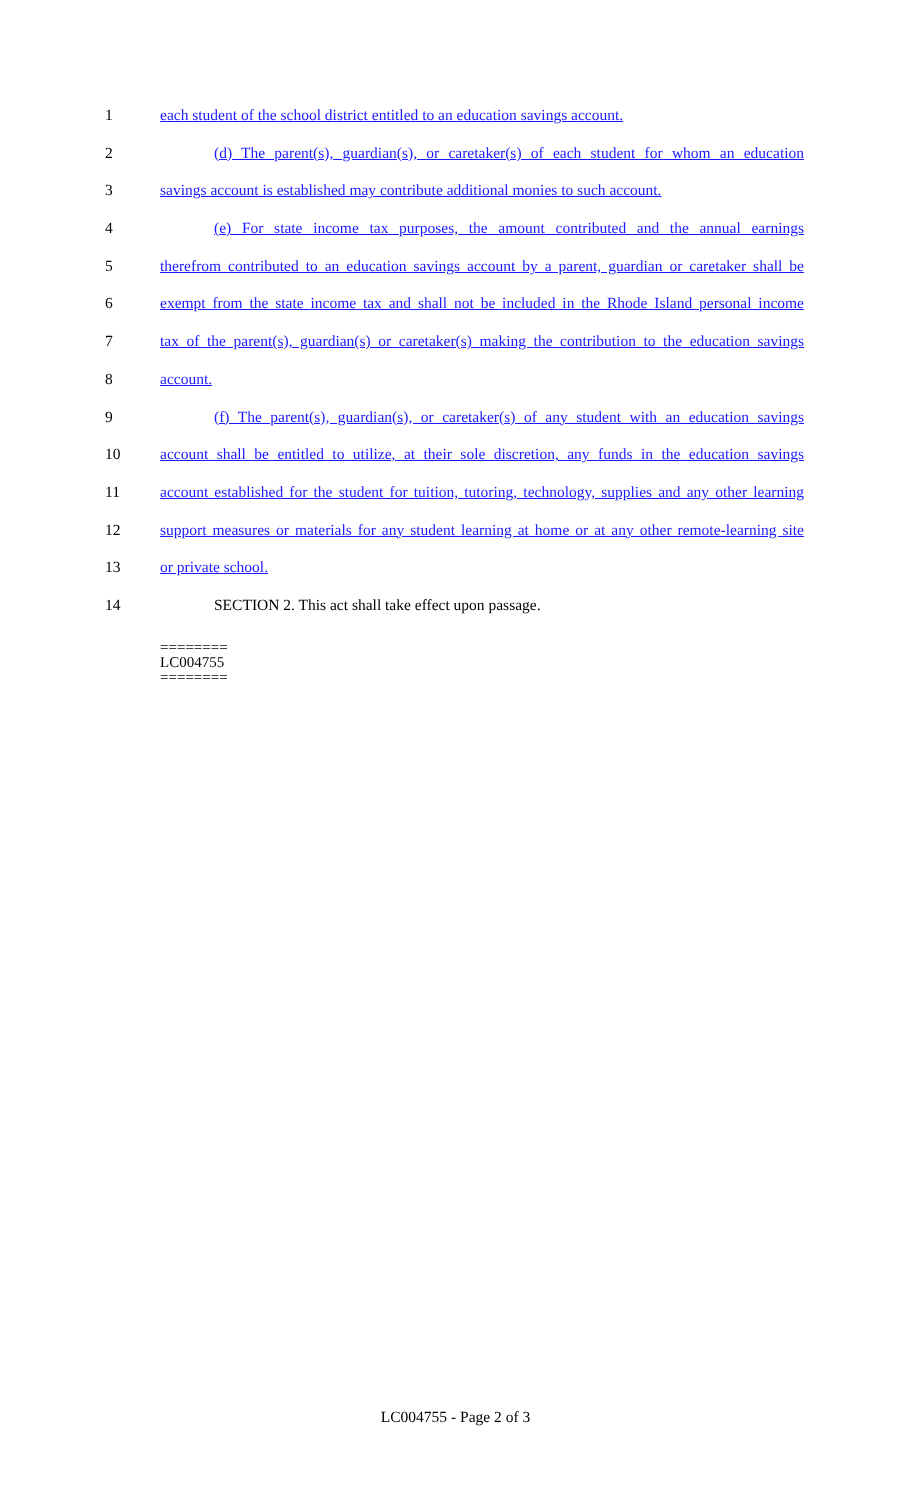1 each student of the school district entitled to an education savings account.
2 (d) The parent(s), guardian(s), or caretaker(s) of each student for whom an education
3 savings account is established may contribute additional monies to such account.
4 (e) For state income tax purposes, the amount contributed and the annual earnings
5 therefrom contributed to an education savings account by a parent, guardian or caretaker shall be
6 exempt from the state income tax and shall not be included in the Rhode Island personal income
7 tax of the parent(s), guardian(s) or caretaker(s) making the contribution to the education savings
8 account.
9 (f) The parent(s), guardian(s), or caretaker(s) of any student with an education savings
10 account shall be entitled to utilize, at their sole discretion, any funds in the education savings
11 account established for the student for tuition, tutoring, technology, supplies and any other learning
12 support measures or materials for any student learning at home or at any other remote-learning site
13 or private school.
14 SECTION 2. This act shall take effect upon passage.
========
LC004755
========
LC004755 - Page 2 of 3